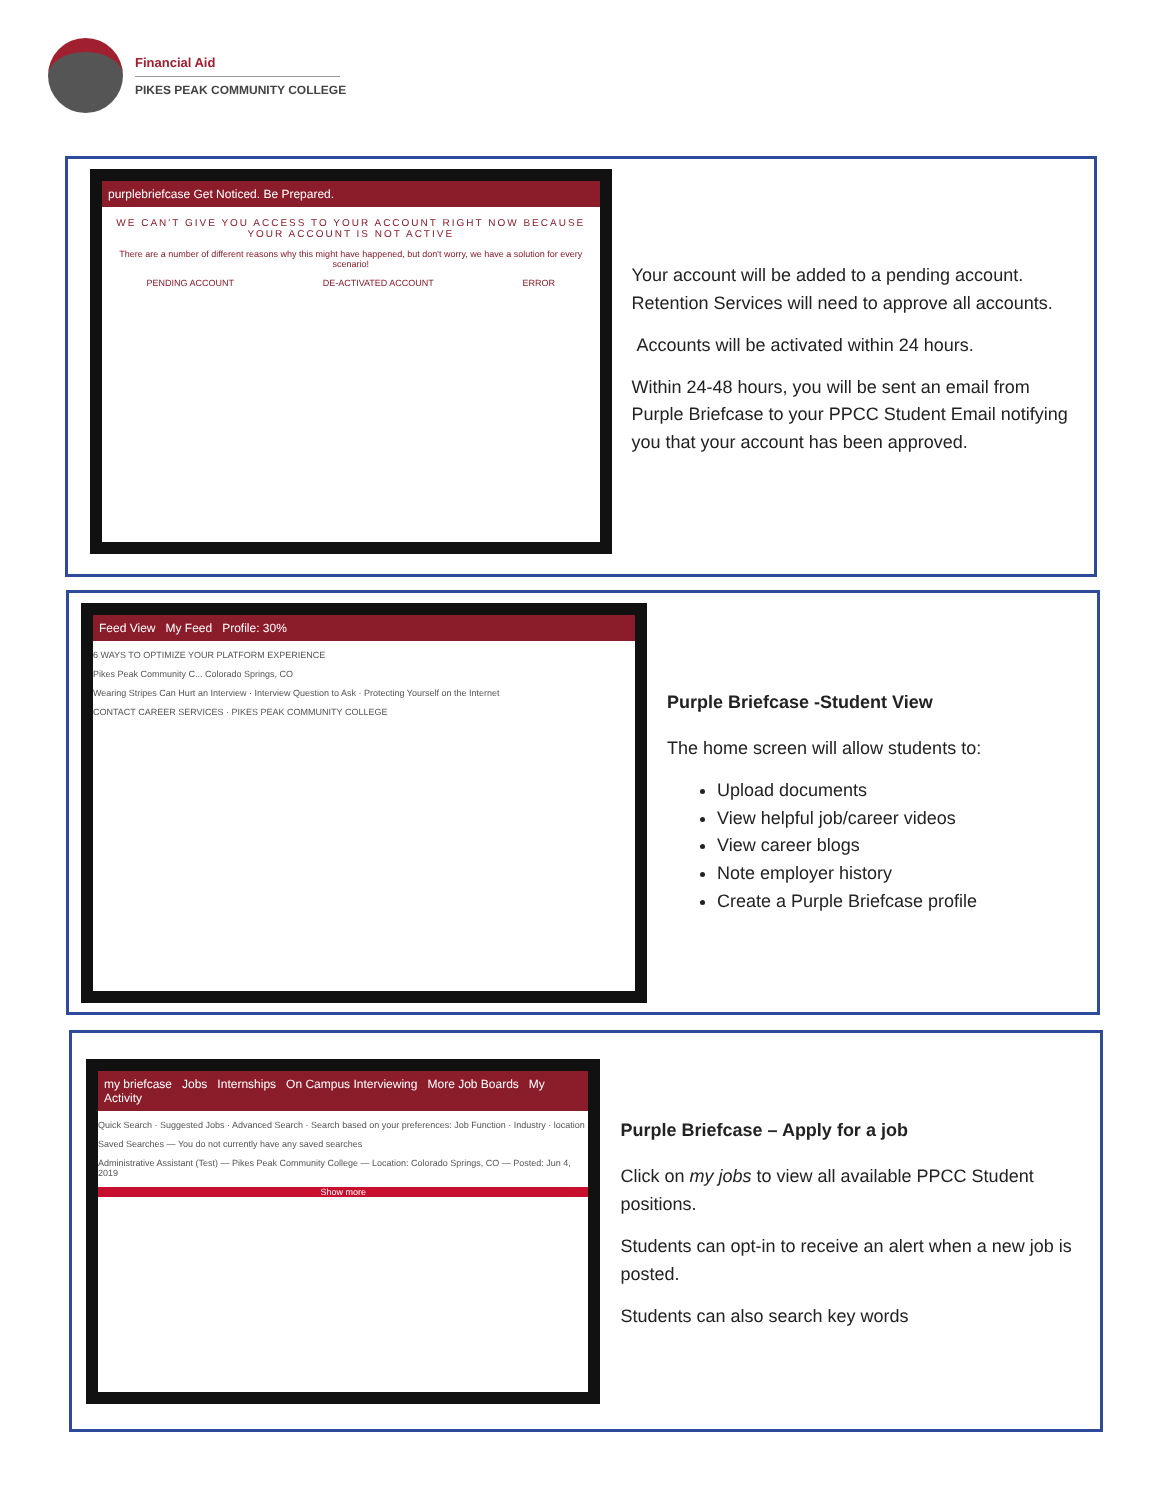Financial Aid
PIKES PEAK COMMUNITY COLLEGE
purplebriefcase Get Noticed. Be Prepared.
WE CAN'T GIVE YOU ACCESS TO YOUR ACCOUNT RIGHT NOW BECAUSE YOUR ACCOUNT IS NOT ACTIVE
There are a number of different reasons why this might have happened, but don't worry, we have a solution for every scenario!
PENDING ACCOUNT DE-ACTIVATED ACCOUNT ERROR
Your account will be added to a pending account. Retention Services will need to approve all accounts.
Accounts will be activated within 24 hours.
Within 24-48 hours, you will be sent an email from Purple Briefcase to your PPCC Student Email notifying you that your account has been approved.
Feed View My Feed Profile: 30%
6 WAYS TO OPTIMIZE YOUR PLATFORM EXPERIENCE
Pikes Peak Community C... Colorado Springs, CO
Wearing Stripes Can Hurt an Interview · Interview Question to Ask · Protecting Yourself on the Internet
CONTACT CAREER SERVICES · PIKES PEAK COMMUNITY COLLEGE
Purple Briefcase -Student View
The home screen will allow students to:
Upload documents
View helpful job/career videos
View career blogs
Note employer history
Create a Purple Briefcase profile
my briefcase Jobs Internships On Campus Interviewing More Job Boards My Activity
Quick Search · Suggested Jobs · Advanced Search · Search based on your preferences: Job Function · Industry · location
Saved Searches — You do not currently have any saved searches
Administrative Assistant (Test) — Pikes Peak Community College — Location: Colorado Springs, CO — Posted: Jun 4, 2019
Show more
Purple Briefcase – Apply for a job
Click on my jobs to view all available PPCC Student positions.
Students can opt-in to receive an alert when a new job is posted.
Students can also search key words